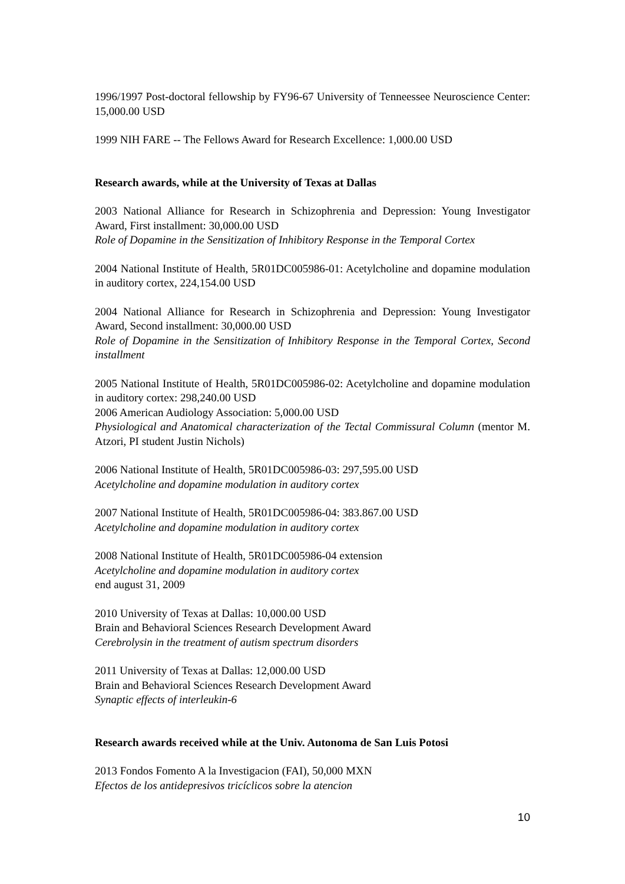1996/1997 Post-doctoral fellowship by FY96-67 University of Tenneessee Neuroscience Center: 15,000.00 USD
1999 NIH FARE -- The Fellows Award for Research Excellence: 1,000.00 USD
Research awards, while at the University of Texas at Dallas
2003 National Alliance for Research in Schizophrenia and Depression: Young Investigator Award, First installment: 30,000.00 USD
Role of Dopamine in the Sensitization of Inhibitory Response in the Temporal Cortex
2004 National Institute of Health, 5R01DC005986-01: Acetylcholine and dopamine modulation in auditory cortex, 224,154.00 USD
2004 National Alliance for Research in Schizophrenia and Depression: Young Investigator Award, Second installment: 30,000.00 USD
Role of Dopamine in the Sensitization of Inhibitory Response in the Temporal Cortex, Second installment
2005 National Institute of Health, 5R01DC005986-02: Acetylcholine and dopamine modulation in auditory cortex: 298,240.00 USD
2006 American Audiology Association: 5,000.00 USD
Physiological and Anatomical characterization of the Tectal Commissural Column (mentor M. Atzori, PI student Justin Nichols)
2006 National Institute of Health, 5R01DC005986-03: 297,595.00 USD
Acetylcholine and dopamine modulation in auditory cortex
2007 National Institute of Health, 5R01DC005986-04: 383.867.00 USD
Acetylcholine and dopamine modulation in auditory cortex
2008 National Institute of Health, 5R01DC005986-04 extension
Acetylcholine and dopamine modulation in auditory cortex
end august 31, 2009
2010 University of Texas at Dallas: 10,000.00 USD
Brain and Behavioral Sciences Research Development Award
Cerebrolysin in the treatment of autism spectrum disorders
2011 University of Texas at Dallas: 12,000.00 USD
Brain and Behavioral Sciences Research Development Award
Synaptic effects of interleukin-6
Research awards received while at the Univ. Autonoma de San Luis Potosi
2013 Fondos Fomento A la Investigacion (FAI), 50,000 MXN
Efectos de los antidepresivos tricíclicos sobre la atencion
10